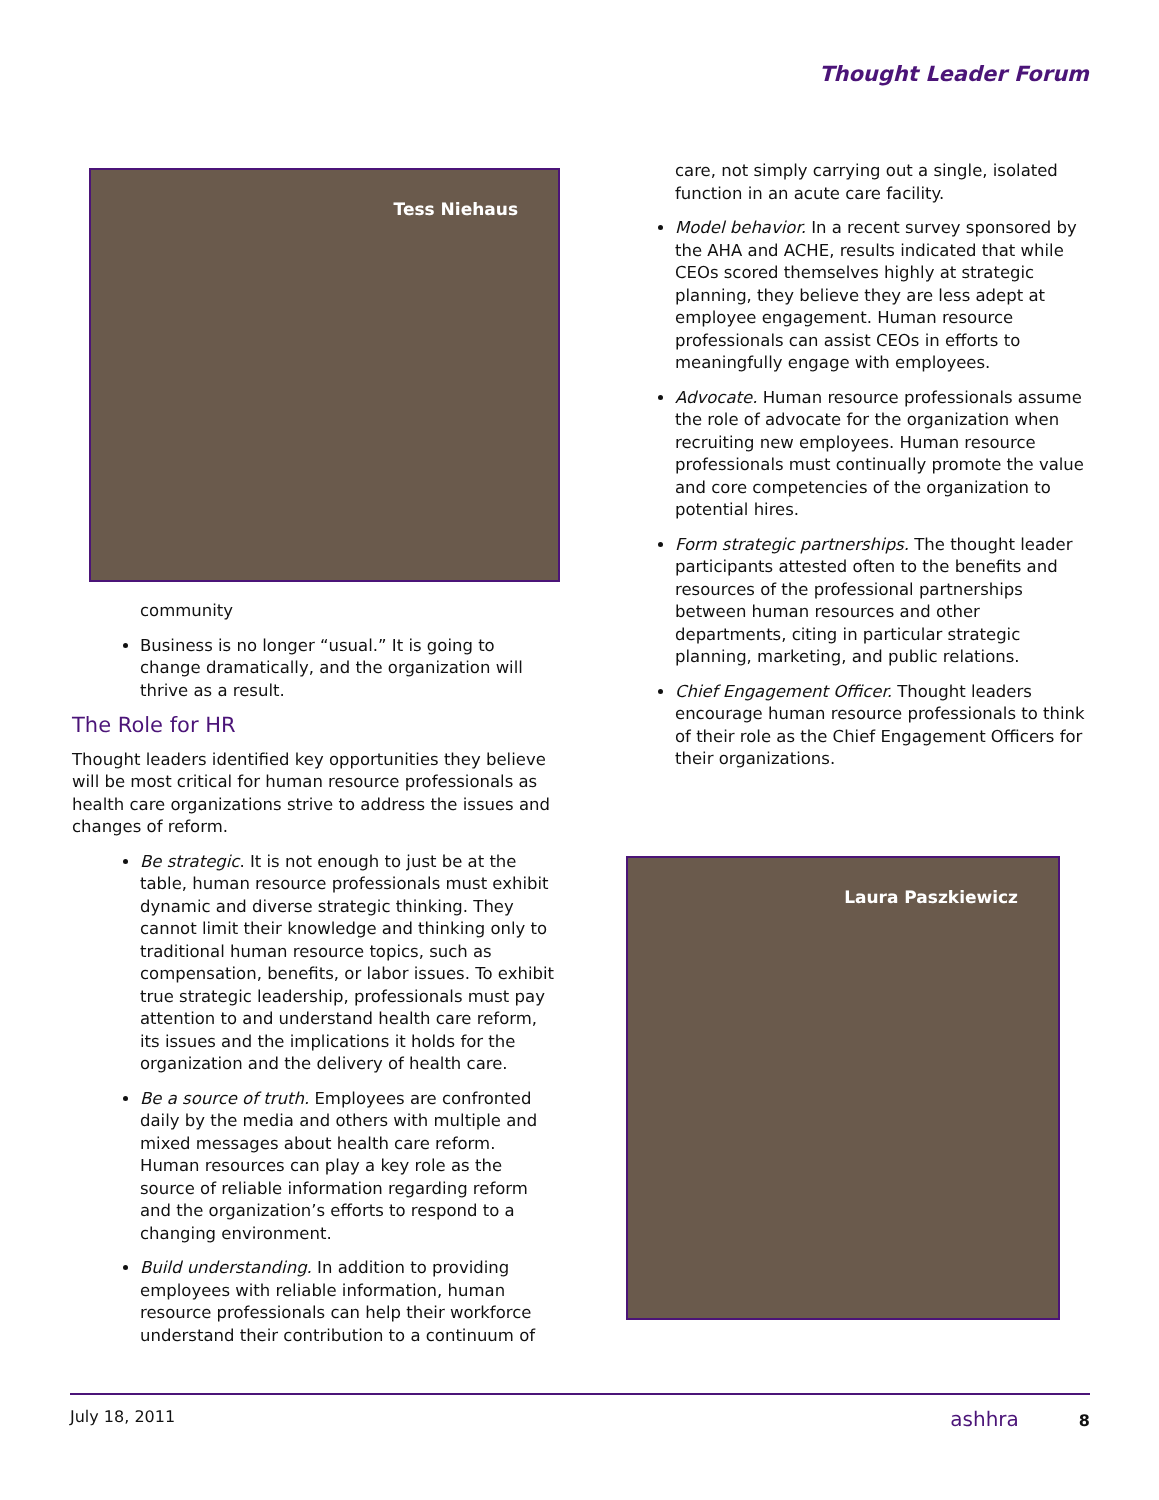Thought Leader Forum
Tess Niehaus
community
Business is no longer “usual.” It is going to change dramatically, and the organization will thrive as a result.
The Role for HR
Thought leaders identified key opportunities they believe will be most critical for human resource professionals as health care organizations strive to address the issues and changes of reform.
Be strategic. It is not enough to just be at the table, human resource professionals must exhibit dynamic and diverse strategic thinking. They cannot limit their knowledge and thinking only to traditional human resource topics, such as compensation, benefits, or labor issues. To exhibit true strategic leadership, professionals must pay attention to and understand health care reform, its issues and the implications it holds for the organization and the delivery of health care.
Be a source of truth. Employees are confronted daily by the media and others with multiple and mixed messages about health care reform. Human resources can play a key role as the source of reliable information regarding reform and the organization’s efforts to respond to a changing environment.
Build understanding. In addition to providing employees with reliable information, human resource professionals can help their workforce understand their contribution to a continuum of
care, not simply carrying out a single, isolated function in an acute care facility.
Model behavior. In a recent survey sponsored by the AHA and ACHE, results indicated that while CEOs scored themselves highly at strategic planning, they believe they are less adept at employee engagement. Human resource professionals can assist CEOs in efforts to meaningfully engage with employees.
Advocate. Human resource professionals assume the role of advocate for the organization when recruiting new employees. Human resource professionals must continually promote the value and core competencies of the organization to potential hires.
Form strategic partnerships. The thought leader participants attested often to the benefits and resources of the professional partnerships between human resources and other departments, citing in particular strategic planning, marketing, and public relations.
Chief Engagement Officer. Thought leaders encourage human resource professionals to think of their role as the Chief Engagement Officers for their organizations.
Laura Paszkiewicz
July 18, 2011 ashhra 8